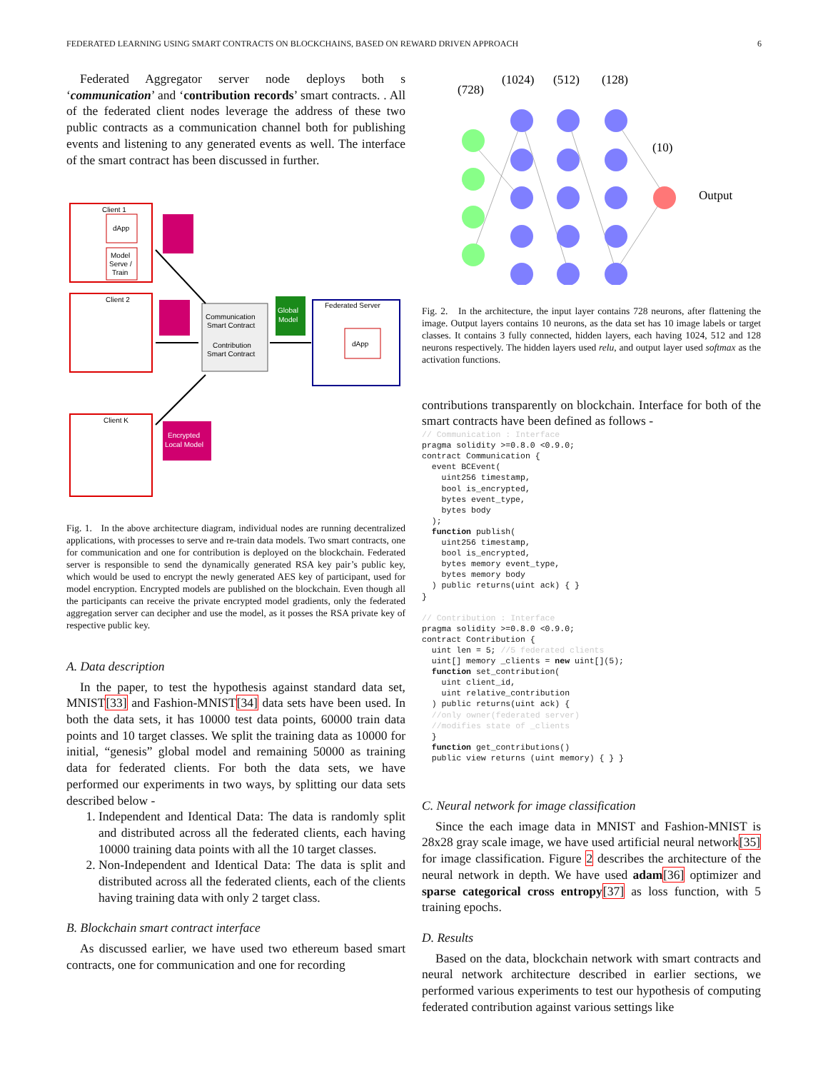FEDERATED LEARNING USING SMART CONTRACTS ON BLOCKCHAINS, BASED ON REWARD DRIVEN APPROACH 6
Federated Aggregator server node deploys both s ‘communication’ and ‘contribution records’ smart contracts. . All of the federated client nodes leverage the address of these two public contracts as a communication channel both for publishing events and listening to any generated events as well. The interface of the smart contract has been discussed in further.
Client 1
Client 2
Client K
dApp
Model
Serve /
Train
Encrypted
Local Model
Communication
Smart Contract
Contribution
Smart Contract
Global
Model
Federated Server
dApp
Fig. 1. In the above architecture diagram, individual nodes are running decentralized applications, with processes to serve and re-train data models. Two smart contracts, one for communication and one for contribution is deployed on the blockchain. Federated server is responsible to send the dynamically generated RSA key pair’s public key, which would be used to encrypt the newly generated AES key of participant, used for model encryption. Encrypted models are published on the blockchain. Even though all the participants can receive the private encrypted model gradients, only the federated aggregation server can decipher and use the model, as it posses the RSA private key of respective public key.
A. Data description
In the paper, to test the hypothesis against standard data set, MNIST[33] and Fashion-MNIST[34] data sets have been used. In both the data sets, it has 10000 test data points, 60000 train data points and 10 target classes. We split the training data as 10000 for initial, “genesis” global model and remaining 50000 as training data for federated clients. For both the data sets, we have performed our experiments in two ways, by splitting our data sets described below -
1. Independent and Identical Data: The data is randomly split and distributed across all the federated clients, each having 10000 training data points with all the 10 target classes.
2. Non-Independent and Identical Data: The data is split and distributed across all the federated clients, each of the clients having training data with only 2 target class.
B. Blockchain smart contract interface
As discussed earlier, we have used two ethereum based smart contracts, one for communication and one for recording
(728)
(1024)
(512)
(128)
(10)
Output
Fig. 2. In the architecture, the input layer contains 728 neurons, after flattening the image. Output layers contains 10 neurons, as the data set has 10 image labels or target classes. It contains 3 fully connected, hidden layers, each having 1024, 512 and 128 neurons respectively. The hidden layers used relu, and output layer used softmax as the activation functions.
contributions transparently on blockchain. Interface for both of the smart contracts have been defined as follows -
// Communication : Interface
pragma solidity >=0.8.0 <0.9.0;
contract Communication {
  event BCEvent(
    uint256 timestamp,
    bool is_encrypted,
    bytes event_type,
    bytes body
  );
  function publish(
    uint256 timestamp,
    bool is_encrypted,
    bytes memory event_type,
    bytes memory body
  ) public returns(uint ack) { }
}

// Contribution : Interface
pragma solidity >=0.8.0 <0.9.0;
contract Contribution {
  uint len = 5; //5 federated clients
  uint[] memory _clients = new uint[](5);
  function set_contribution(
    uint client_id,
    uint relative_contribution
  ) public returns(uint ack) {
  //only owner(federated server)
  //modifies state of _clients
  }
  function get_contributions()
  public view returns (uint memory) { } }
C. Neural network for image classification
Since the each image data in MNIST and Fashion-MNIST is 28x28 gray scale image, we have used artificial neural network[35] for image classification. Figure 2 describes the architecture of the neural network in depth. We have used adam[36] optimizer and sparse categorical cross entropy[37] as loss function, with 5 training epochs.
D. Results
Based on the data, blockchain network with smart contracts and neural network architecture described in earlier sections, we performed various experiments to test our hypothesis of computing federated contribution against various settings like